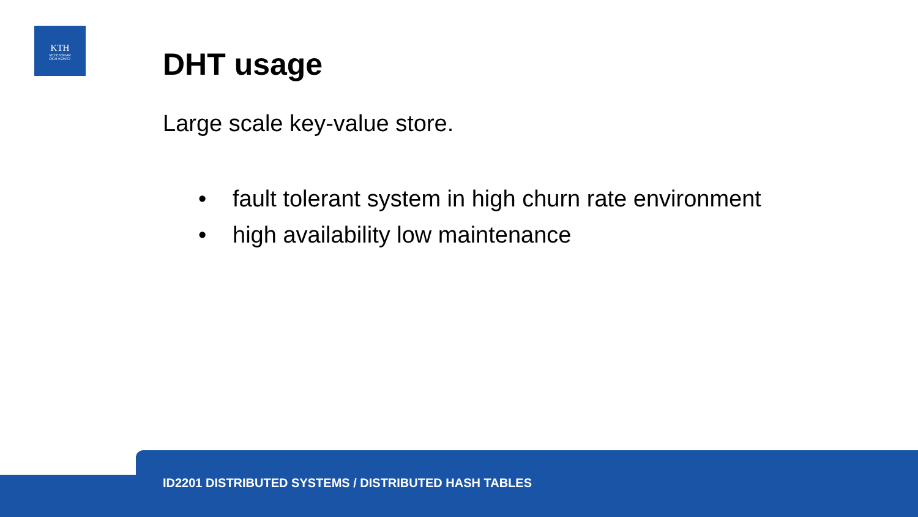KTH
VETENSKAP
OCH KONST
DHT usage
Large scale key-value store.
• fault tolerant system in high churn rate environment
• high availability low maintenance
ID2201 DISTRIBUTED SYSTEMS / DISTRIBUTED HASH TABLES